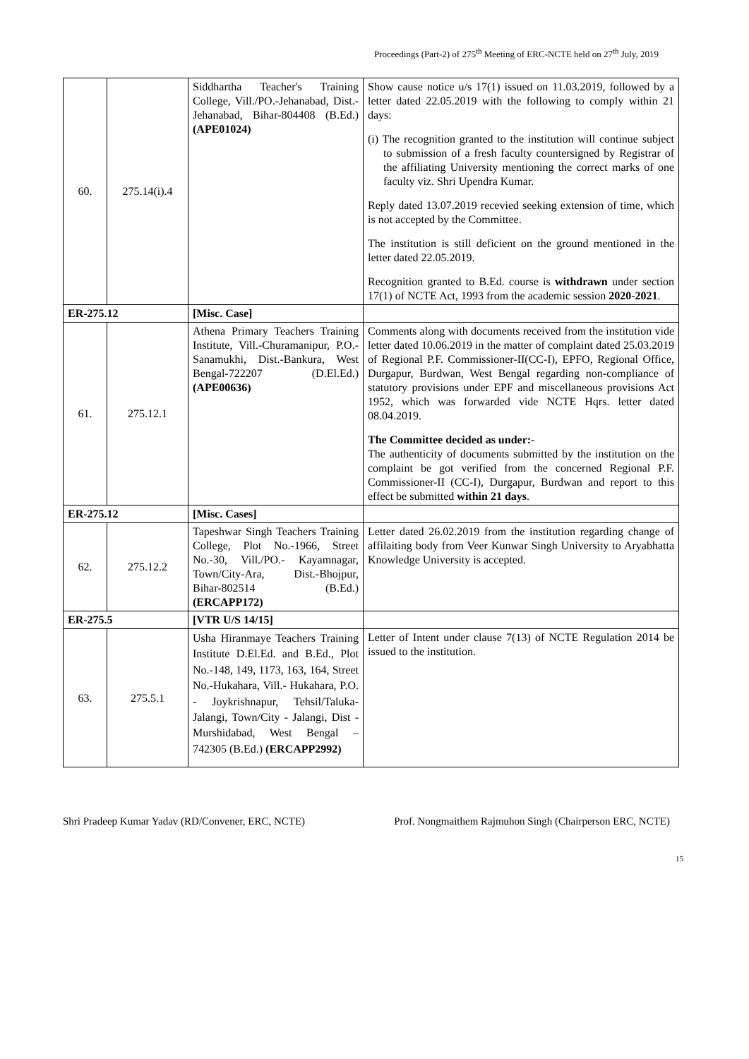Proceedings (Part-2) of 275<sup>th</sup> Meeting of ERC-NCTE held on 27<sup>th</sup> July, 2019
| 60. | 275.14(i).4 | Siddhartha Teacher's Training College, Vill./PO.-Jehanabad, Dist.-Jehanabad, Bihar-804408 (B.Ed.) (APE01024) | Show cause notice u/s 17(1) issued on 11.03.2019, followed by a letter dated 22.05.2019 with the following to comply within 21 days: (i) The recognition granted to the institution will continue subject to submission of a fresh faculty countersigned by Registrar of the affiliating University mentioning the correct marks of one faculty viz. Shri Upendra Kumar. Reply dated 13.07.2019 recevied seeking extension of time, which is not accepted by the Committee. The institution is still deficient on the ground mentioned in the letter dated 22.05.2019. Recognition granted to B.Ed. course is withdrawn under section 17(1) of NCTE Act, 1993 from the academic session 2020-2021 . |
| ER-275.12 | | [Misc. Case] | |
| 61. | 275.12.1 | Athena Primary Teachers Training Institute, Vill.-Churamanipur, P.O.-Sanamukhi, Dist.-Bankura, West Bengal-722207 (D.El.Ed.) (APE00636) | Comments along with documents received from the institution vide letter dated 10.06.2019 in the matter of complaint dated 25.03.2019 of Regional P.F. Commissioner-II(CC-I), EPFO, Regional Office, Durgapur, Burdwan, West Bengal regarding non-compliance of statutory provisions under EPF and miscellaneous provisions Act 1952, which was forwarded vide NCTE Hqrs. letter dated 08.04.2019. The Committee decided as under:- The authenticity of documents submitted by the institution on the complaint be got verified from the concerned Regional P.F. Commissioner-II (CC-I), Durgapur, Burdwan and report to this effect be submitted within 21 days . |
| ER-275.12 | | [Misc. Cases] | |
| 62. | 275.12.2 | Tapeshwar Singh Teachers Training College, Plot No.-1966, Street No.-30, Vill./PO.- Kayamnagar, Town/City-Ara, Dist.-Bhojpur, Bihar-802514 (B.Ed.) (ERCAPP172) | Letter dated 26.02.2019 from the institution regarding change of affilaiting body from Veer Kunwar Singh University to Aryabhatta Knowledge University is accepted. |
| ER-275.5 | | [VTR U/S 14/15] | |
| 63. | 275.5.1 | Usha Hiranmaye Teachers Training Institute D.El.Ed. and B.Ed., Plot No.-148, 149, 1173, 163, 164, Street No.-Hukahara, Vill.- Hukahara, P.O. - Joykrishnapur, Tehsil/Taluka- Jalangi, Town/City - Jalangi, Dist - Murshidabad, West Bengal – 742305 (B.Ed.) (ERCAPP2992) | Letter of Intent under clause 7(13) of NCTE Regulation 2014 be issued to the institution. |
Shri Pradeep Kumar Yadav (RD/Convener, ERC, NCTE) Prof. Nongmaithem Rajmuhon Singh (Chairperson ERC, NCTE)
15